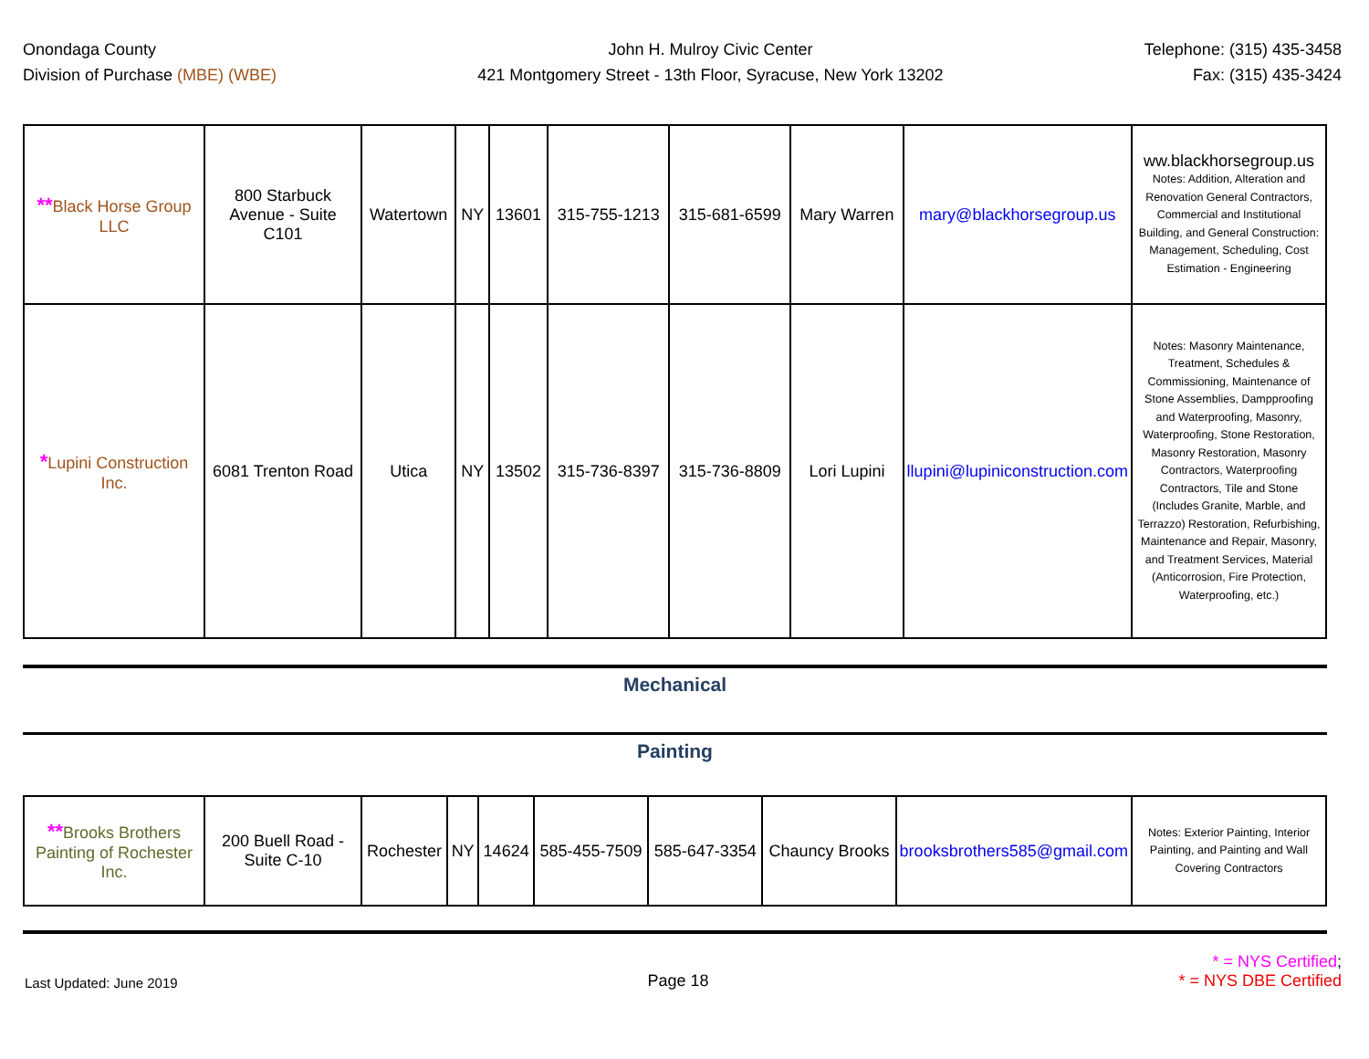Onondaga County
Division of Purchase (MBE) (WBE)
John H. Mulroy Civic Center
421 Montgomery Street - 13th Floor, Syracuse, New York 13202
Telephone: (315) 435-3458
Fax: (315) 435-3424
| ** Black Horse Group LLC | 800 Starbuck Avenue - Suite C101 | Watertown | NY | 13601 | 315-755-1213 | 315-681-6599 | Mary Warren | mary@blackhorsegroup.us | ww.blackhorsegroup.us Notes: Addition, Alteration and Renovation General Contractors, Commercial and Institutional Building, and General Construction: Management, Scheduling, Cost Estimation - Engineering |
| * Lupini Construction Inc. | 6081 Trenton Road | Utica | NY | 13502 | 315-736-8397 | 315-736-8809 | Lori Lupini | llupini@lupiniconstruction.com | Notes: Masonry Maintenance, Treatment, Schedules & Commissioning, Maintenance of Stone Assemblies, Dampproofing and Waterproofing, Masonry, Waterproofing, Stone Restoration, Masonry Restoration, Masonry Contractors, Waterproofing Contractors, Tile and Stone (Includes Granite, Marble, and Terrazzo) Restoration, Refurbishing, Maintenance and Repair, Masonry, and Treatment Services, Material (Anticorrosion, Fire Protection, Waterproofing, etc.) |
Mechanical
Painting
| ** Brooks Brothers Painting of Rochester Inc. | 200 Buell Road - Suite C-10 | Rochester | NY | 14624 | 585-455-7509 | 585-647-3354 | Chauncy Brooks | brooksbrothers585@gmail.com | Notes: Exterior Painting, Interior Painting, and Painting and Wall Covering Contractors |
Last Updated: June 2019
Page 18
* = NYS Certified;
* = NYS DBE Certified